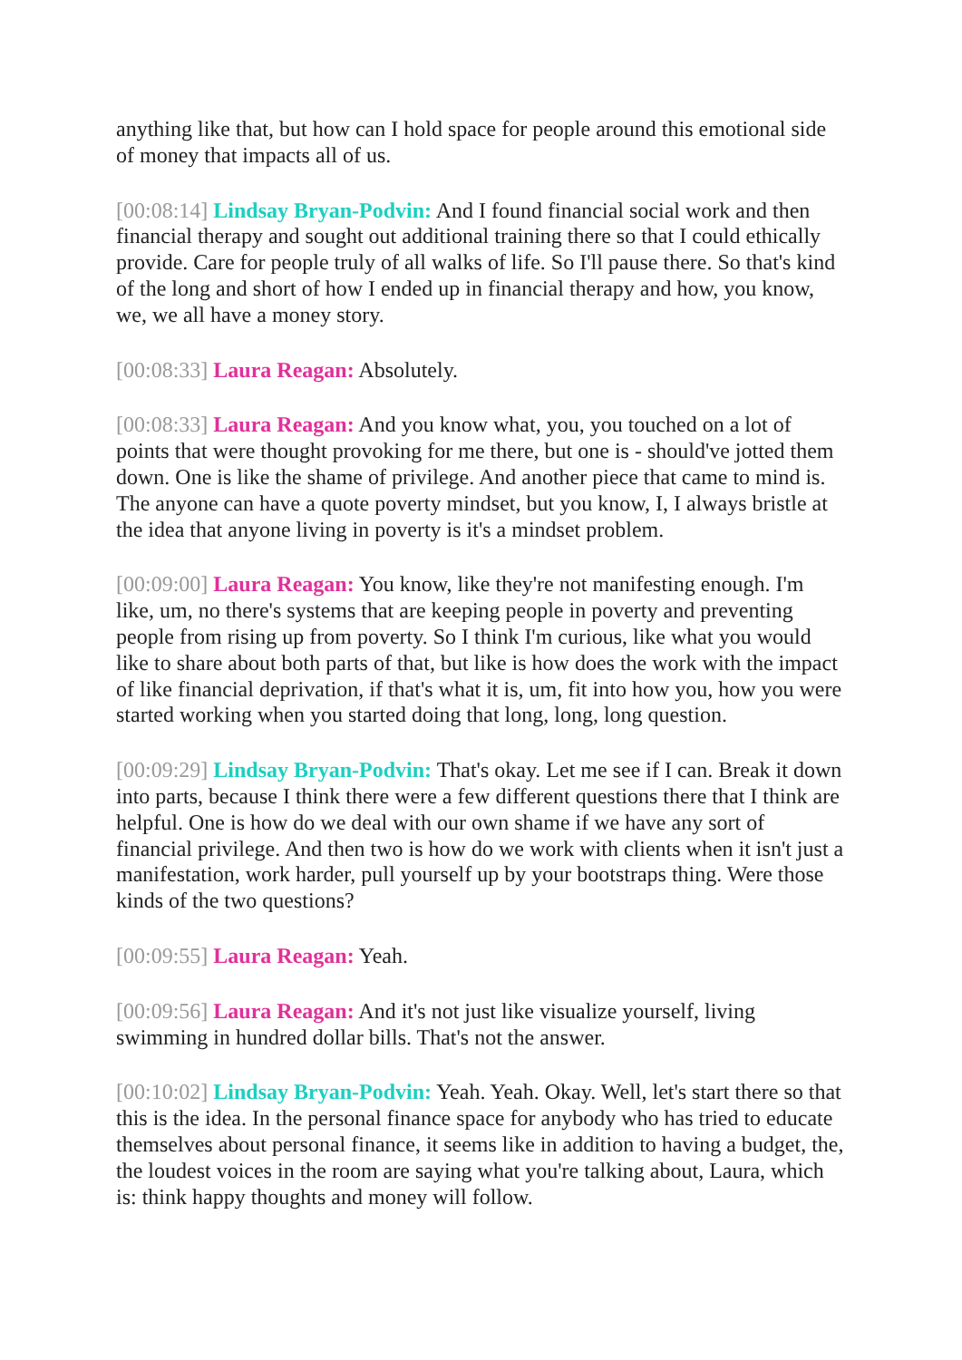anything like that, but how can I hold space for people around this emotional side of money that impacts all of us.
[00:08:14] Lindsay Bryan-Podvin: And I found financial social work and then financial therapy and sought out additional training there so that I could ethically provide. Care for people truly of all walks of life. So I'll pause there. So that's kind of the long and short of how I ended up in financial therapy and how, you know, we, we all have a money story.
[00:08:33] Laura Reagan: Absolutely.
[00:08:33] Laura Reagan: And you know what, you, you touched on a lot of points that were thought provoking for me there, but one is - should've jotted them down. One is like the shame of privilege. And another piece that came to mind is. The anyone can have a quote poverty mindset, but you know, I, I always bristle at the idea that anyone living in poverty is it's a mindset problem.
[00:09:00] Laura Reagan: You know, like they're not manifesting enough. I'm like, um, no there's systems that are keeping people in poverty and preventing people from rising up from poverty. So I think I'm curious, like what you would like to share about both parts of that, but like is how does the work with the impact of like financial deprivation, if that's what it is, um, fit into how you, how you were started working when you started doing that long, long, long question.
[00:09:29] Lindsay Bryan-Podvin: That's okay. Let me see if I can. Break it down into parts, because I think there were a few different questions there that I think are helpful. One is how do we deal with our own shame if we have any sort of financial privilege. And then two is how do we work with clients when it isn't just a manifestation, work harder, pull yourself up by your bootstraps thing. Were those kinds of the two questions?
[00:09:55] Laura Reagan: Yeah.
[00:09:56] Laura Reagan: And it's not just like visualize yourself, living swimming in hundred dollar bills. That's not the answer.
[00:10:02] Lindsay Bryan-Podvin: Yeah. Yeah. Okay. Well, let's start there so that this is the idea. In the personal finance space for anybody who has tried to educate themselves about personal finance, it seems like in addition to having a budget, the, the loudest voices in the room are saying what you're talking about, Laura, which is: think happy thoughts and money will follow.